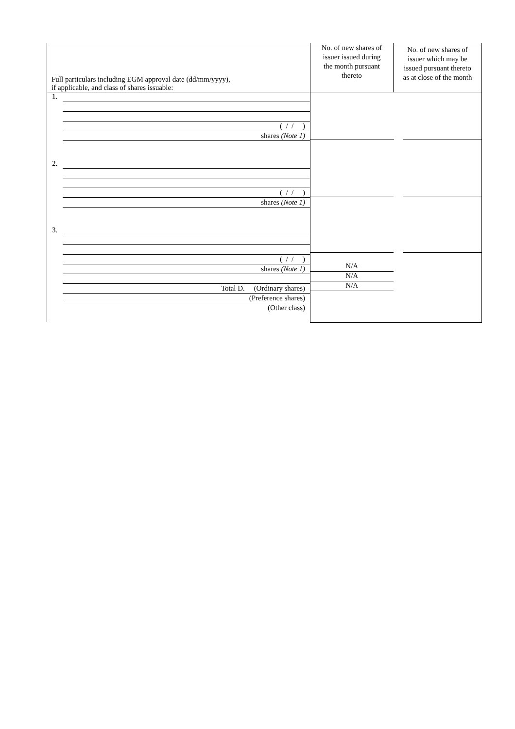| Full particulars including EGM approval date (dd/mm/yyyy), if applicable, and class of shares issuable: | No. of new shares of issuer issued during the month pursuant thereto | No. of new shares of issuer which may be issued pursuant thereto as at close of the month |
| 1. ( / / ) shares (Note 1) 2. ( / / ) shares (Note 1) 3. ( / / ) shares (Note 1) Total D. (Ordinary shares) (Preference shares) (Other class) | N/A N/A N/A | |